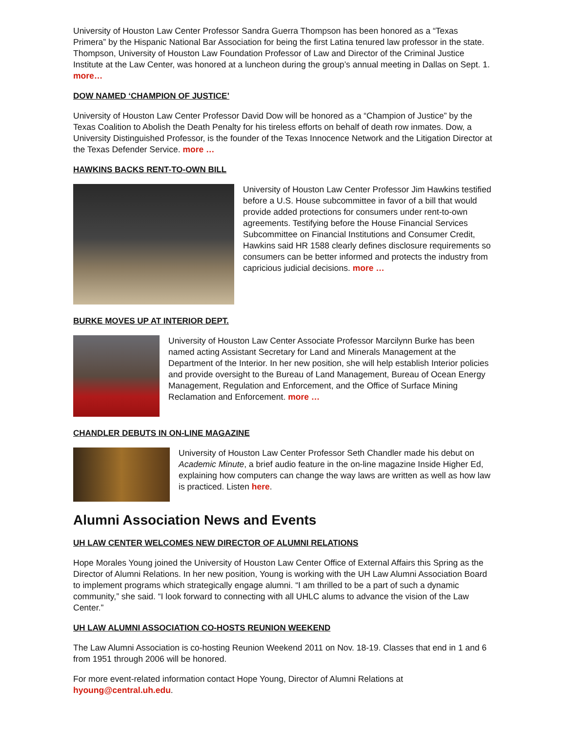University of Houston Law Center Professor Sandra Guerra Thompson has been honored as a “Texas Primera” by the Hispanic National Bar Association for being the first Latina tenured law professor in the state. Thompson, University of Houston Law Foundation Professor of Law and Director of the Criminal Justice Institute at the Law Center, was honored at a luncheon during the group’s annual meeting in Dallas on Sept. 1. more…
DOW NAMED ‘CHAMPION OF JUSTICE’
University of Houston Law Center Professor David Dow will be honored as a “Champion of Justice” by the Texas Coalition to Abolish the Death Penalty for his tireless efforts on behalf of death row inmates. Dow, a University Distinguished Professor, is the founder of the Texas Innocence Network and the Litigation Director at the Texas Defender Service. more …
HAWKINS BACKS RENT-TO-OWN BILL
University of Houston Law Center Professor Jim Hawkins testified before a U.S. House subcommittee in favor of a bill that would provide added protections for consumers under rent-to-own agreements. Testifying before the House Financial Services Subcommittee on Financial Institutions and Consumer Credit, Hawkins said HR 1588 clearly defines disclosure requirements so consumers can be better informed and protects the industry from capricious judicial decisions. more …
BURKE MOVES UP AT INTERIOR DEPT.
University of Houston Law Center Associate Professor Marcilynn Burke has been named acting Assistant Secretary for Land and Minerals Management at the Department of the Interior. In her new position, she will help establish Interior policies and provide oversight to the Bureau of Land Management, Bureau of Ocean Energy Management, Regulation and Enforcement, and the Office of Surface Mining Reclamation and Enforcement. more …
CHANDLER DEBUTS IN ON-LINE MAGAZINE
University of Houston Law Center Professor Seth Chandler made his debut on Academic Minute, a brief audio feature in the on-line magazine Inside Higher Ed, explaining how computers can change the way laws are written as well as how law is practiced. Listen here.
Alumni Association News and Events
UH LAW CENTER WELCOMES NEW DIRECTOR OF ALUMNI RELATIONS
Hope Morales Young joined the University of Houston Law Center Office of External Affairs this Spring as the Director of Alumni Relations. In her new position, Young is working with the UH Law Alumni Association Board to implement programs which strategically engage alumni. “I am thrilled to be a part of such a dynamic community,” she said. “I look forward to connecting with all UHLC alums to advance the vision of the Law Center.”
UH LAW ALUMNI ASSOCIATION CO-HOSTS REUNION WEEKEND
The Law Alumni Association is co-hosting Reunion Weekend 2011 on Nov. 18-19. Classes that end in 1 and 6 from 1951 through 2006 will be honored.
For more event-related information contact Hope Young, Director of Alumni Relations at hyoung@central.uh.edu.